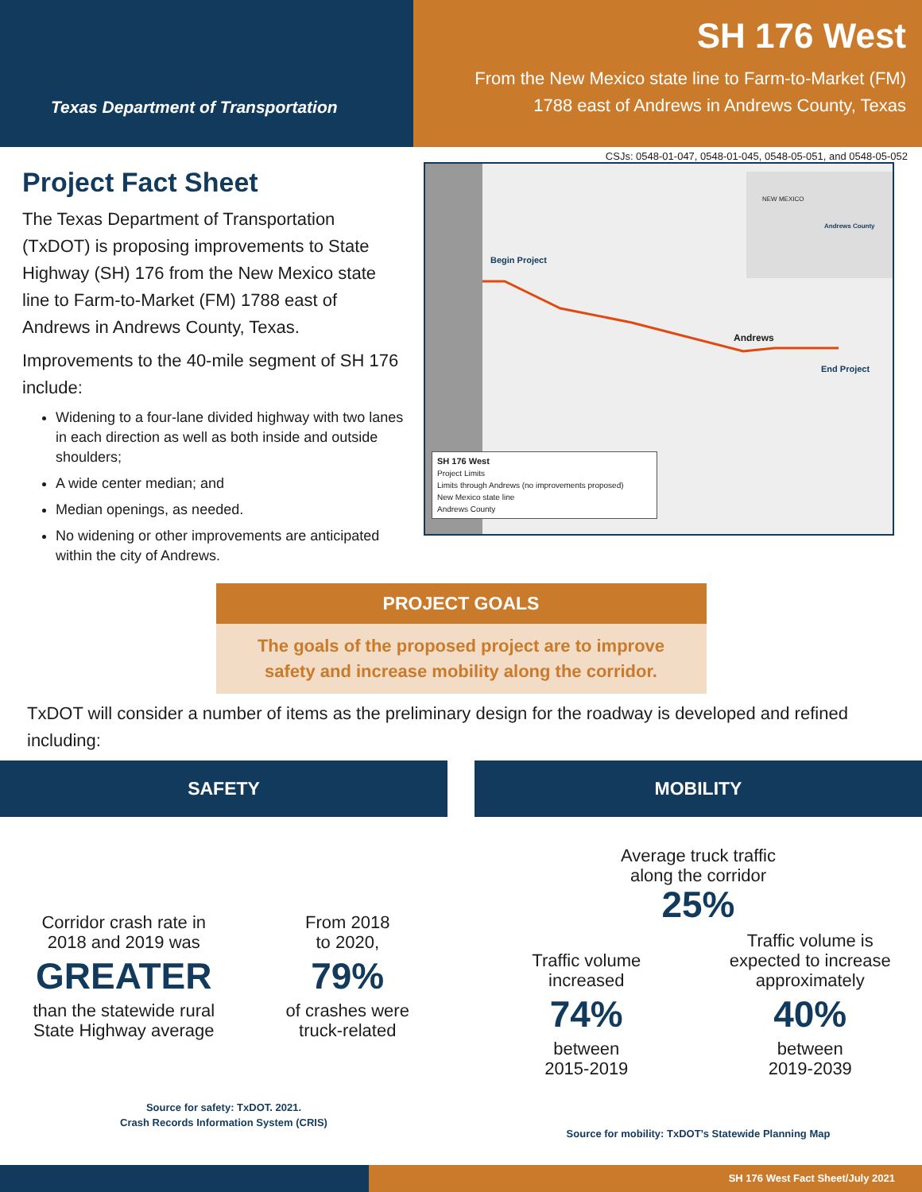Texas Department of Transportation
SH 176 West
From the New Mexico state line to Farm-to-Market (FM)
1788 east of Andrews in Andrews County, Texas
CSJs: 0548-01-047, 0548-01-045, 0548-05-051, and 0548-05-052
Project Fact Sheet
The Texas Department of Transportation (TxDOT) is proposing improvements to State Highway (SH) 176 from the New Mexico state line to Farm-to-Market (FM) 1788 east of Andrews in Andrews County, Texas.
Improvements to the 40-mile segment of SH 176 include:
Widening to a four-lane divided highway with two lanes in each direction as well as both inside and outside shoulders;
A wide center median; and
Median openings, as needed.
No widening or other improvements are anticipated within the city of Andrews.
Begin Project
Andrews
End Project
NEW MEXICO
Andrews County
SH 176 West
Project Limits
Limits through Andrews (no improvements proposed)
New Mexico state line
Andrews County
PROJECT GOALS
The goals of the proposed project are to improve safety and increase mobility along the corridor.
TxDOT will consider a number of items as the preliminary design for the roadway is developed and refined including:
SAFETY
Corridor crash rate in 2018 and 2019 was
GREATER
than the statewide rural State Highway average
From 2018
to 2020,
79%
of crashes were truck-related
Source for safety: TxDOT. 2021.
Crash Records Information System (CRIS)
MOBILITY
Average truck traffic
along the corridor
25%
Traffic volume
increased
74%
between
2015-2019
Traffic volume is expected to increase approximately
40%
between
2019-2039
Source for mobility: TxDOT’s Statewide Planning Map
SH 176 West Fact Sheet/July 2021